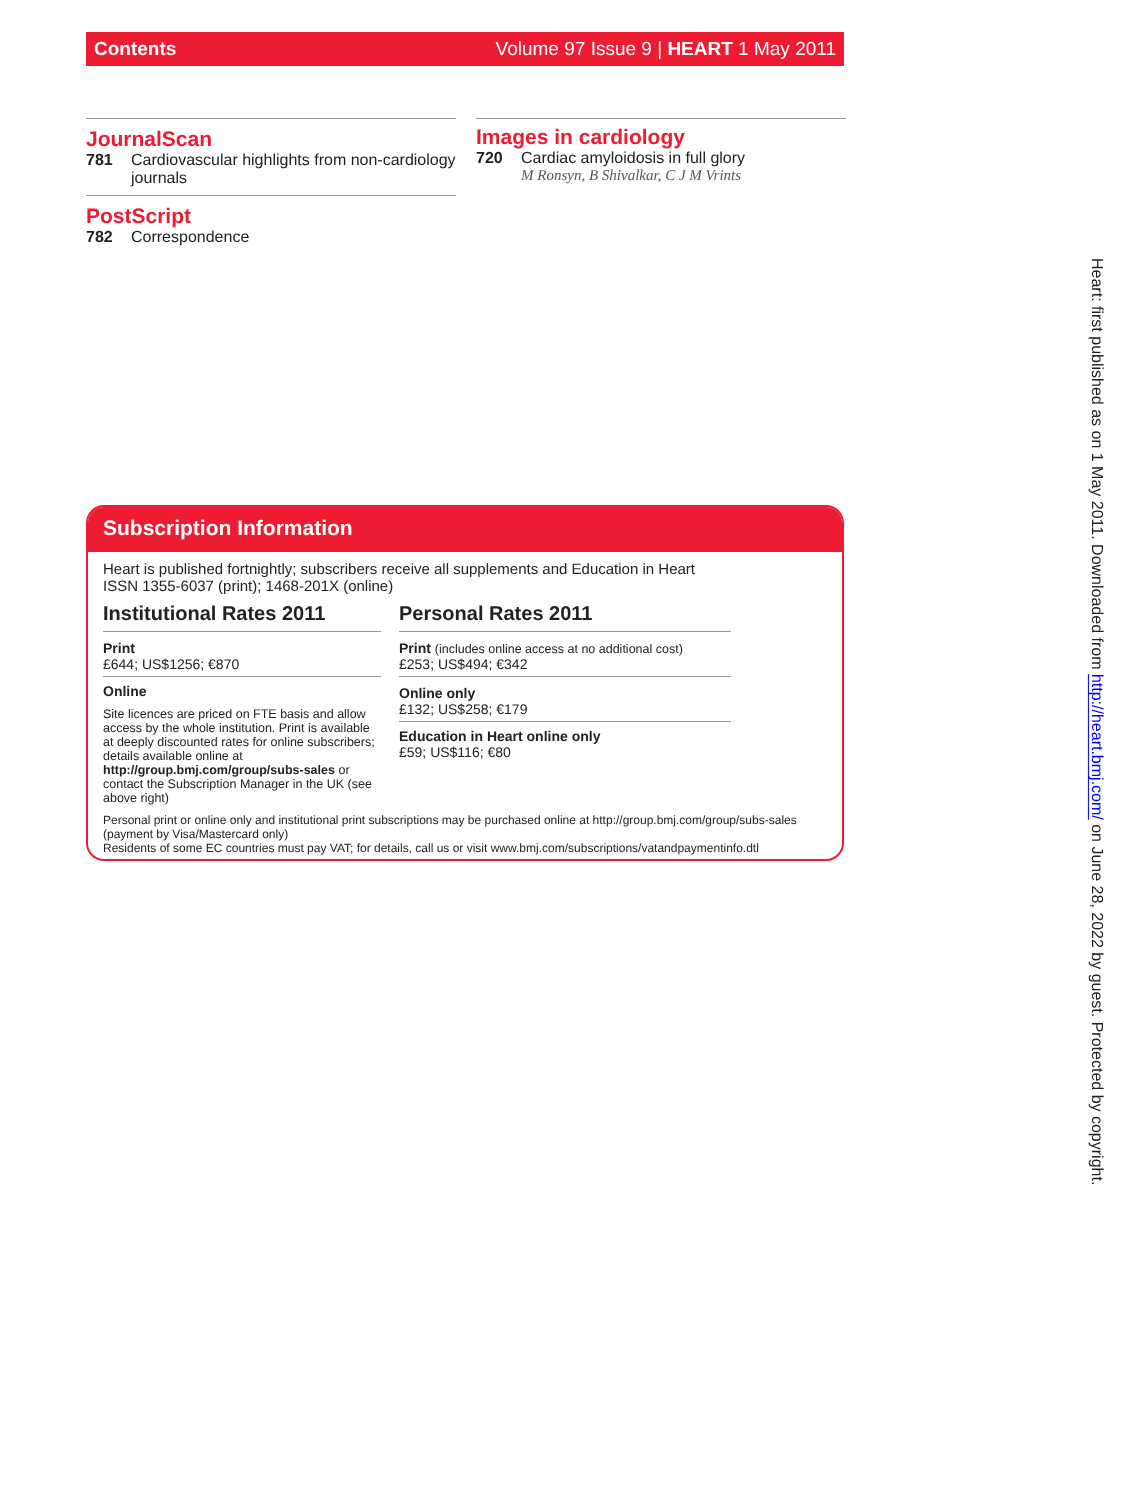Contents Volume 97 Issue 9 | HEART 1 May 2011
JournalScan
781 Cardiovascular highlights from non-cardiology journals
PostScript
782 Correspondence
Images in cardiology
720 Cardiac amyloidosis in full glory
M Ronsyn, B Shivalkar, C J M Vrints
Subscription Information
Heart is published fortnightly; subscribers receive all supplements and Education in Heart
ISSN 1355-6037 (print); 1468-201X (online)
Institutional Rates 2011
Print
£644; US$1256; €870
Online
Site licences are priced on FTE basis and allow access by the whole institution. Print is available at deeply discounted rates for online subscribers; details available online at http://group.bmj.com/group/subs-sales or contact the Subscription Manager in the UK (see above right)
Personal Rates 2011
Print (includes online access at no additional cost)
£253; US$494; €342
Online only
£132; US$258; €179
Education in Heart online only
£59; US$116; €80
Personal print or online only and institutional print subscriptions may be purchased online at http://group.bmj.com/group/subs-sales (payment by Visa/Mastercard only)
Residents of some EC countries must pay VAT; for details, call us or visit www.bmj.com/subscriptions/vatandpaymentinfo.dtl
Heart: first published as on 1 May 2011. Downloaded from http://heart.bmj.com/ on June 28, 2022 by guest. Protected by copyright.